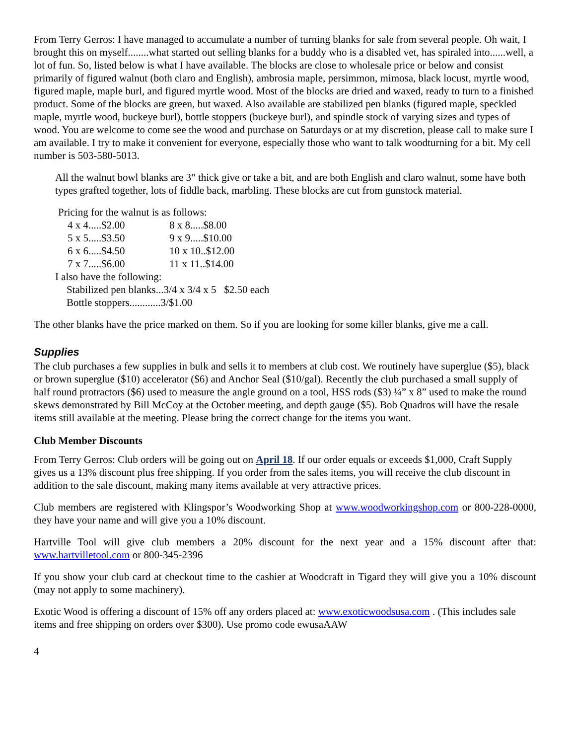From Terry Gerros: I have managed to accumulate a number of turning blanks for sale from several people. Oh wait, I brought this on myself........what started out selling blanks for a buddy who is a disabled vet, has spiraled into......well, a lot of fun. So, listed below is what I have available. The blocks are close to wholesale price or below and consist primarily of figured walnut (both claro and English), ambrosia maple, persimmon, mimosa, black locust, myrtle wood, figured maple, maple burl, and figured myrtle wood. Most of the blocks are dried and waxed, ready to turn to a finished product. Some of the blocks are green, but waxed. Also available are stabilized pen blanks (figured maple, speckled maple, myrtle wood, buckeye burl), bottle stoppers (buckeye burl), and spindle stock of varying sizes and types of wood. You are welcome to come see the wood and purchase on Saturdays or at my discretion, please call to make sure I am available. I try to make it convenient for everyone, especially those who want to talk woodturning for a bit. My cell number is 503-580-5013.
All the walnut bowl blanks are 3" thick give or take a bit, and are both English and claro walnut, some have both types grafted together, lots of fiddle back, marbling. These blocks are cut from gunstock material.
Pricing for the walnut is as follows:
| 4 x 4.....$2.00 | 8 x 8.....$8.00 |
| 5 x 5.....$3.50 | 9 x 9.....$10.00 |
| 6 x 6.....$4.50 | 10 x 10..$12.00 |
| 7 x 7.....$6.00 | 11 x 11..$14.00 |
I also have the following:
Stabilized pen blanks...3/4 x 3/4 x 5 $2.50 each
Bottle stoppers............3/$1.00
The other blanks have the price marked on them. So if you are looking for some killer blanks, give me a call.
Supplies
The club purchases a few supplies in bulk and sells it to members at club cost. We routinely have superglue ($5), black or brown superglue ($10) accelerator ($6) and Anchor Seal ($10/gal). Recently the club purchased a small supply of half round protractors ($6) used to measure the angle ground on a tool, HSS rods ($3) ¼” x 8” used to make the round skews demonstrated by Bill McCoy at the October meeting, and depth gauge ($5). Bob Quadros will have the resale items still available at the meeting. Please bring the correct change for the items you want.
Club Member Discounts
From Terry Gerros: Club orders will be going out on April 18. If our order equals or exceeds $1,000, Craft Supply gives us a 13% discount plus free shipping. If you order from the sales items, you will receive the club discount in addition to the sale discount, making many items available at very attractive prices.
Club members are registered with Klingspor’s Woodworking Shop at www.woodworkingshop.com or 800-228-0000, they have your name and will give you a 10% discount.
Hartville Tool will give club members a 20% discount for the next year and a 15% discount after that: www.hartvilletool.com or 800-345-2396
If you show your club card at checkout time to the cashier at Woodcraft in Tigard they will give you a 10% discount (may not apply to some machinery).
Exotic Wood is offering a discount of 15% off any orders placed at: www.exoticwoodsusa.com . (This includes sale items and free shipping on orders over $300). Use promo code ewusaAAW
4